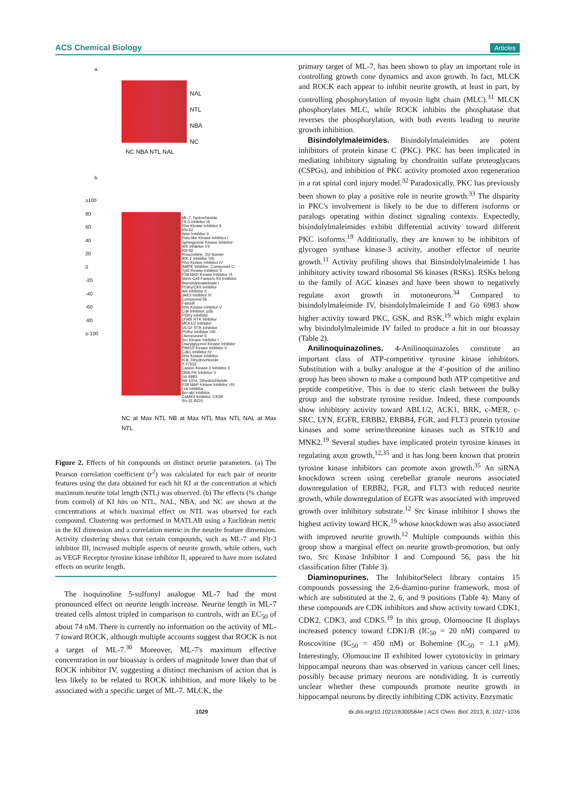ACS Chemical Biology Articles
a.
b.
NAL
NTL
NBA
NC
NC NBA NTL NAL
≥100
80
60
40
20
0
-20
-40
-60
-80
≤-100
ML-7, hydrochloride
Flt-3 Inhibitor III
Rho Kinase Inhibitor II
KN-62
Wee Inhibitor II
Polo-like Kinase Inhibitor I
Sphingosine Kinase Inhibitor
IKK Inhibitor VII
KN-92
Roscovitine, (S)-Isomer
IKK-2 Inhibitor VIII
Rho Kinase Inhibitor IV
AMPK Inhibitor, Compound C
Tpl2 Kinase Inhibitor II
P38 MAP Kinase Inhibitor VI
Stem-Cell Factor/c-Kit Inhibitor
Bisindolylmaleimide I
PI3Kγ/CKII Inhibitor
Akt Inhibitor X
JAK3 Inhibitor IV
Compound 56
Fasudil
Rho Kinase Inhibitor V
Cdk Inhibitor, p35
PI3Kγ Inhibitor
cFMS RTK Inhibitor
MEK1/2 Inhibitor
VEGF RTK Inhibitor
PI3Kα Inhibitor VIII
Olomoucine II
Src Kinase Inhibitor I
Diacylglycerol Kinase Inhibitor
PIM1/2 Kinase Inhibitor V
Cdk1 Inhibitor IV
Rho Kinase Inhibitor
H-8, Dihydrochloride
Y-27632
Casein Kinase II Inhibitor II
DNA-PK Inhibitor V
Gö 6983
HA 1004, Dihydrochloride
P38 MAP Kinase Inhibitor VIII
Lck Inhibitor
Bcr-abl Inhibitor
CaMKII Inhibitor, CK59
Ro-31-8220
NC at Max NTL NB at Max NTL Max NTL NAL at Max NTL
Figure 2. Effects of hit compounds on distinct neurite parameters. (a) The Pearson correlation coefficient (r<sup>2</sup>) was calculated for each pair of neurite features using the data obtained for each hit KI at the concentration at which maximum neurite total length (NTL) was observed. (b) The effects (% change from control) of KI hits on NTL, NAL, NBA, and NC are shown at the concentrations at which maximal effect on NTL was observed for each compound. Clustering was performed in MATLAB using a Euclidean metric in the KI dimension and a correlation metric in the neurite feature dimension. Activity clustering shows that certain compounds, such as ML-7 and Flt-3 inhibitor III, increased multiple aspects of neurite growth, while others, such as VEGF Receptor tyrosine kinase inhibitor II, appeared to have more isolated effects on neurite length.
The isoquinoline 5-sulfonyl analogue ML-7 had the most pronounced effect on neurite length increase. Neurite length in ML-7 treated cells almost tripled in comparison to controls, with an EC<sub>50</sub> of about 74 nM. There is currently no information on the activity of ML-7 toward ROCK, although multiple accounts suggest that ROCK is not a target of ML-7.<sup>30</sup> Moreover, ML-7's maximum effective concentration in our bioassay is orders of magnitude lower than that of ROCK inhibitor IV, suggesting a distinct mechanism of action that is less likely to be related to ROCK inhibition, and more likely to be associated with a specific target of ML-7. MLCK, the
primary target of ML-7, has been shown to play an important role in controlling growth cone dynamics and axon growth. In fact, MLCK and ROCK each appear to inhibit neurite growth, at least in part, by controlling phosphorylation of myosin light chain (MLC).<sup>31</sup> MLCK phosphorylates MLC, while ROCK inhibits the phosphatase that reverses the phosphorylation, with both events leading to neurite growth inhibition.
Bisindolylmaleimides. Bisindolylmaleimides are potent inhibitors of protein kinase C (PKC). PKC has been implicated in mediating inhibitory signaling by chondroitin sulfate proteoglycans (CSPGs), and inhibition of PKC activity promoted axon regeneration in a rat spinal cord injury model.<sup>32</sup> Paradoxically, PKC has previously been shown to play a positive role in neurite growth.<sup>33</sup> The disparity in PKC's involvement is likely to be due to different isoforms or paralogs operating within distinct signaling contexts. Expectedly, bisindolylmaleimides exhibit differential activity toward different PKC isoforms.<sup>19</sup> Additionally, they are known to be inhibitors of glycogen synthase kinase-3 activity, another effector of neurite growth.<sup>11</sup> Activity profiling shows that Binsindolylmaleimide I has inhibitory activity toward ribosomal S6 kinases (RSKs). RSKs belong to the family of AGC kinases and have been shown to negatively regulate axon growth in motoneurons.<sup>34</sup> Compared to bisindolylmaleimide IV, bisindolylmaleimide I and Gö 6983 show higher activity toward PKC, GSK, and RSK,<sup>19</sup> which might explain why bisindolylmaleimide IV failed to produce a hit in our bioassay (Table 2).
Anilinoquinazolines. 4-Anilinoquinazoles constitute an important class of ATP-competitive tyrosine kinase inhibitors. Substitution with a bulky analogue at the 4′-position of the anilino group has been shown to make a compound both ATP competitive and peptide competitive. This is due to steric clash between the bulky group and the substrate tyrosine residue. Indeed, these compounds show inhibitory activity toward ABL1/2, ACK1, BRK, c-MER, c-SRC, LYN, EGFR, ERBB2, ERBB4, FGR, and FLT3 protein tyrosine kinases and some serine/threonine kinases such as STK10 and MNK2.<sup>19</sup> Several studies have implicated protein tyrosine kinases in regulating axon growth,<sup>12,35</sup> and it has long been known that protein tyrosine kinase inhibitors can promote axon growth.<sup>35</sup> An siRNA knockdown screen using cerebellar granule neurons associated downregulation of ERBB2, FGR, and FLT3 with reduced neurite growth, while downregulation of EGFR was associated with improved growth over inhibitory substrate.<sup>12</sup> Src kinase inhibitor I shows the highest activity toward HCK,<sup>19</sup> whose knockdown was also associated with improved neurite growth.<sup>12</sup> Multiple compounds within this group show a marginal effect on neurite growth-promotion, but only two, Src Kinase Inhibitor I and Compound 56, pass the hit classification filter (Table 3).
Diaminopurines. The InhibitorSelect library contains 15 compounds possessing the 2,6-diamino-purine framework, most of which are substituted at the 2, 6, and 9 positions (Table 4). Many of these compounds are CDK inhibitors and show activity toward CDK1, CDK2, CDK3, and CDK5.<sup>19</sup> In this group, Olomoucine II displays increased potency toward CDK1/B (IC<sub>50</sub> = 20 nM) compared to Roscovitine (IC<sub>50</sub> = 450 nM) or Bohemine (IC<sub>50</sub> = 1.1 μM). Interestingly, Olomoucine II exhibited lower cytotoxicity in primary hippocampal neurons than was observed in various cancer cell lines, possibly because primary neurons are nondividing. It is currently unclear whether these compounds promote neurite growth in hippocampal neurons by directly inhibiting CDK activity. Enzymatic
1029 dx.doi.org/10.1021/cb300584e | ACS Chem. Biol. 2013, 8, 1027−1036